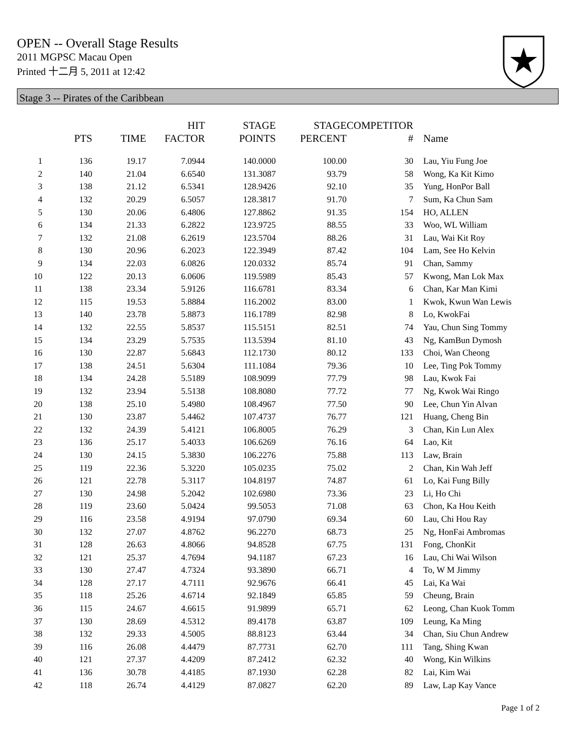OPEN -- Overall Stage Results
2011 MGPSC Macau Open
Printed 十二月 5, 2011 at 12:42
Stage 3 -- Pirates of the Caribbean
| | PTS | TIME | HIT FACTOR | STAGE POINTS | STAGE PERCENT | COMPETITOR # | Name |
| --- | --- | --- | --- | --- | --- | --- | --- |
| 1 | 136 | 19.17 | 7.0944 | 140.0000 | 100.00 | 30 | Lau, Yiu Fung Joe |
| 2 | 140 | 21.04 | 6.6540 | 131.3087 | 93.79 | 58 | Wong, Ka Kit Kimo |
| 3 | 138 | 21.12 | 6.5341 | 128.9426 | 92.10 | 35 | Yung, HonPor Ball |
| 4 | 132 | 20.29 | 6.5057 | 128.3817 | 91.70 | 7 | Sum, Ka Chun Sam |
| 5 | 130 | 20.06 | 6.4806 | 127.8862 | 91.35 | 154 | HO, ALLEN |
| 6 | 134 | 21.33 | 6.2822 | 123.9725 | 88.55 | 33 | Woo, WL William |
| 7 | 132 | 21.08 | 6.2619 | 123.5704 | 88.26 | 31 | Lau, Wai Kit Roy |
| 8 | 130 | 20.96 | 6.2023 | 122.3949 | 87.42 | 104 | Lam, See Ho Kelvin |
| 9 | 134 | 22.03 | 6.0826 | 120.0332 | 85.74 | 91 | Chan, Sammy |
| 10 | 122 | 20.13 | 6.0606 | 119.5989 | 85.43 | 57 | Kwong, Man Lok Max |
| 11 | 138 | 23.34 | 5.9126 | 116.6781 | 83.34 | 6 | Chan, Kar Man Kimi |
| 12 | 115 | 19.53 | 5.8884 | 116.2002 | 83.00 | 1 | Kwok, Kwun Wan Lewis |
| 13 | 140 | 23.78 | 5.8873 | 116.1789 | 82.98 | 8 | Lo, KwokFai |
| 14 | 132 | 22.55 | 5.8537 | 115.5151 | 82.51 | 74 | Yau, Chun Sing Tommy |
| 15 | 134 | 23.29 | 5.7535 | 113.5394 | 81.10 | 43 | Ng, KamBun Dymosh |
| 16 | 130 | 22.87 | 5.6843 | 112.1730 | 80.12 | 133 | Choi, Wan Cheong |
| 17 | 138 | 24.51 | 5.6304 | 111.1084 | 79.36 | 10 | Lee, Ting Pok Tommy |
| 18 | 134 | 24.28 | 5.5189 | 108.9099 | 77.79 | 98 | Lau, Kwok Fai |
| 19 | 132 | 23.94 | 5.5138 | 108.8080 | 77.72 | 77 | Ng, Kwok Wai Ringo |
| 20 | 138 | 25.10 | 5.4980 | 108.4967 | 77.50 | 90 | Lee, Chun Yin Alvan |
| 21 | 130 | 23.87 | 5.4462 | 107.4737 | 76.77 | 121 | Huang, Cheng Bin |
| 22 | 132 | 24.39 | 5.4121 | 106.8005 | 76.29 | 3 | Chan, Kin Lun Alex |
| 23 | 136 | 25.17 | 5.4033 | 106.6269 | 76.16 | 64 | Lao, Kit |
| 24 | 130 | 24.15 | 5.3830 | 106.2276 | 75.88 | 113 | Law, Brain |
| 25 | 119 | 22.36 | 5.3220 | 105.0235 | 75.02 | 2 | Chan, Kin Wah Jeff |
| 26 | 121 | 22.78 | 5.3117 | 104.8197 | 74.87 | 61 | Lo, Kai Fung Billy |
| 27 | 130 | 24.98 | 5.2042 | 102.6980 | 73.36 | 23 | Li, Ho Chi |
| 28 | 119 | 23.60 | 5.0424 | 99.5053 | 71.08 | 63 | Chon, Ka Hou Keith |
| 29 | 116 | 23.58 | 4.9194 | 97.0790 | 69.34 | 60 | Lau, Chi Hou Ray |
| 30 | 132 | 27.07 | 4.8762 | 96.2270 | 68.73 | 25 | Ng, HonFai Ambromas |
| 31 | 128 | 26.63 | 4.8066 | 94.8528 | 67.75 | 131 | Fong, ChonKit |
| 32 | 121 | 25.37 | 4.7694 | 94.1187 | 67.23 | 16 | Lau, Chi Wai Wilson |
| 33 | 130 | 27.47 | 4.7324 | 93.3890 | 66.71 | 4 | To, W M Jimmy |
| 34 | 128 | 27.17 | 4.7111 | 92.9676 | 66.41 | 45 | Lai, Ka Wai |
| 35 | 118 | 25.26 | 4.6714 | 92.1849 | 65.85 | 59 | Cheung, Brain |
| 36 | 115 | 24.67 | 4.6615 | 91.9899 | 65.71 | 62 | Leong, Chan Kuok Tomm |
| 37 | 130 | 28.69 | 4.5312 | 89.4178 | 63.87 | 109 | Leung, Ka Ming |
| 38 | 132 | 29.33 | 4.5005 | 88.8123 | 63.44 | 34 | Chan, Siu Chun Andrew |
| 39 | 116 | 26.08 | 4.4479 | 87.7731 | 62.70 | 111 | Tang, Shing Kwan |
| 40 | 121 | 27.37 | 4.4209 | 87.2412 | 62.32 | 40 | Wong, Kin Wilkins |
| 41 | 136 | 30.78 | 4.4185 | 87.1930 | 62.28 | 82 | Lai, Kim Wai |
| 42 | 118 | 26.74 | 4.4129 | 87.0827 | 62.20 | 89 | Law, Lap Kay Vance |
Page 1 of 2